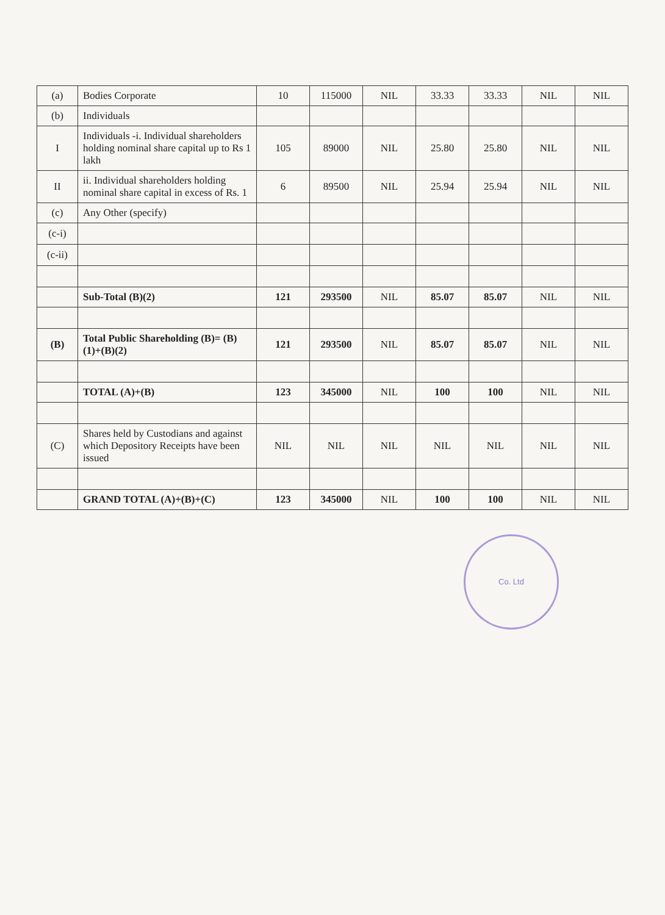| (a) | Bodies Corporate | 10 | 115000 | NIL | 33.33 | 33.33 | NIL | NIL |
| (b) | Individuals | | | | | | | |
| I | Individuals -i. Individual shareholders holding nominal share capital up to Rs 1 lakh | 105 | 89000 | NIL | 25.80 | 25.80 | NIL | NIL |
| II | ii. Individual shareholders holding nominal share capital in excess of Rs. 1 | 6 | 89500 | NIL | 25.94 | 25.94 | NIL | NIL |
| (c) | Any Other (specify) | | | | | | | |
| (c-i) | | | | | | | | |
| (c-ii) | | | | | | | | |
| | Sub-Total (B)(2) | 121 | 293500 | NIL | 85.07 | 85.07 | NIL | NIL |
| (B) | Total Public Shareholding (B)= (B)(1)+(B)(2) | 121 | 293500 | NIL | 85.07 | 85.07 | NIL | NIL |
| | TOTAL (A)+(B) | 123 | 345000 | NIL | 100 | 100 | NIL | NIL |
| (C) | Shares held by Custodians and against which Depository Receipts have been issued | NIL | NIL | NIL | NIL | NIL | NIL | NIL |
| | GRAND TOTAL (A)+(B)+(C) | 123 | 345000 | NIL | 100 | 100 | NIL | NIL |
Co. Ltd